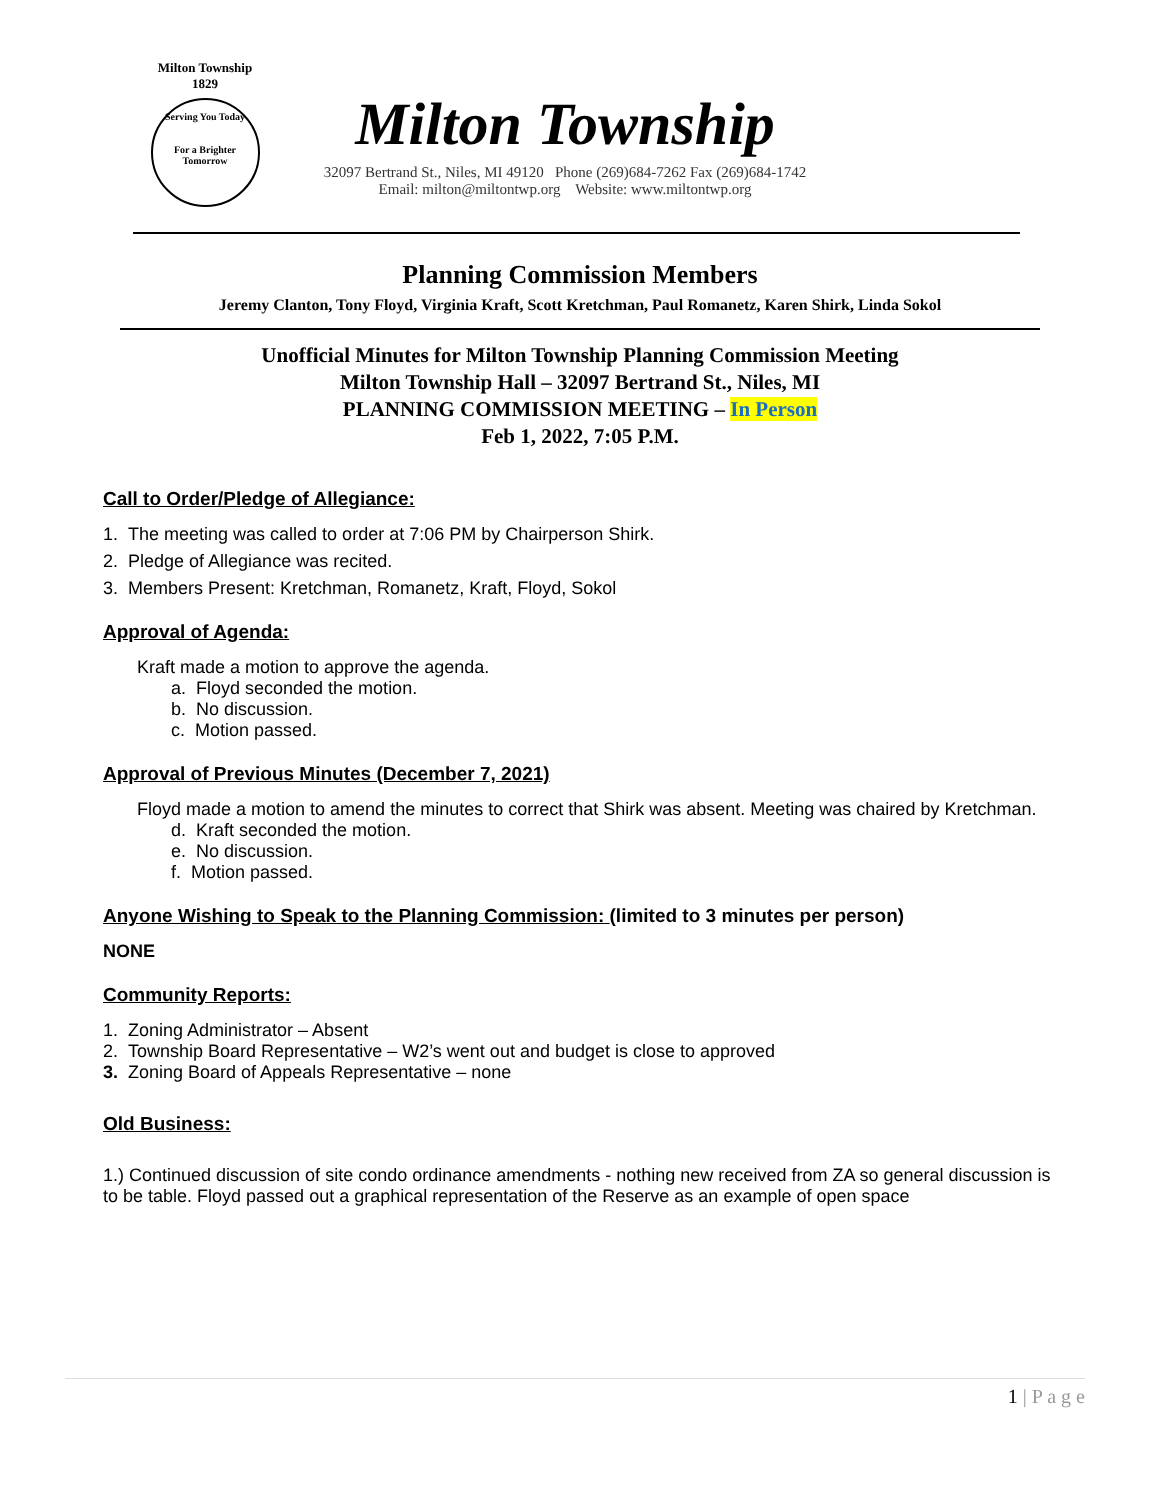Milton Township
1829
Serving You Today
For a Brighter Tomorrow
Milton Township
32097 Bertrand St., Niles, MI 49120 Phone (269)684-7262 Fax (269)684-1742
Email: milton@miltontwp.org Website: www.miltontwp.org
Planning Commission Members
Jeremy Clanton, Tony Floyd, Virginia Kraft, Scott Kretchman, Paul Romanetz, Karen Shirk, Linda Sokol
Unofficial Minutes for Milton Township Planning Commission Meeting
Milton Township Hall – 32097 Bertrand St., Niles, MI
PLANNING COMMISSION MEETING – In Person
Feb 1, 2022, 7:05 P.M.
Call to Order/Pledge of Allegiance:
1. The meeting was called to order at 7:06 PM by Chairperson Shirk.
2. Pledge of Allegiance was recited.
3. Members Present: Kretchman, Romanetz, Kraft, Floyd, Sokol
Approval of Agenda:
Kraft made a motion to approve the agenda.
a. Floyd seconded the motion.
b. No discussion.
c. Motion passed.
Approval of Previous Minutes (December 7, 2021)
Floyd made a motion to amend the minutes to correct that Shirk was absent. Meeting was chaired by Kretchman.
d. Kraft seconded the motion.
e. No discussion.
f. Motion passed.
Anyone Wishing to Speak to the Planning Commission: (limited to 3 minutes per person)
NONE
Community Reports:
1. Zoning Administrator – Absent
2. Township Board Representative – W2’s went out and budget is close to approved
3. Zoning Board of Appeals Representative – none
Old Business:
1.) Continued discussion of site condo ordinance amendments - nothing new received from ZA so general discussion is to be table. Floyd passed out a graphical representation of the Reserve as an example of open space
1 | P a g e